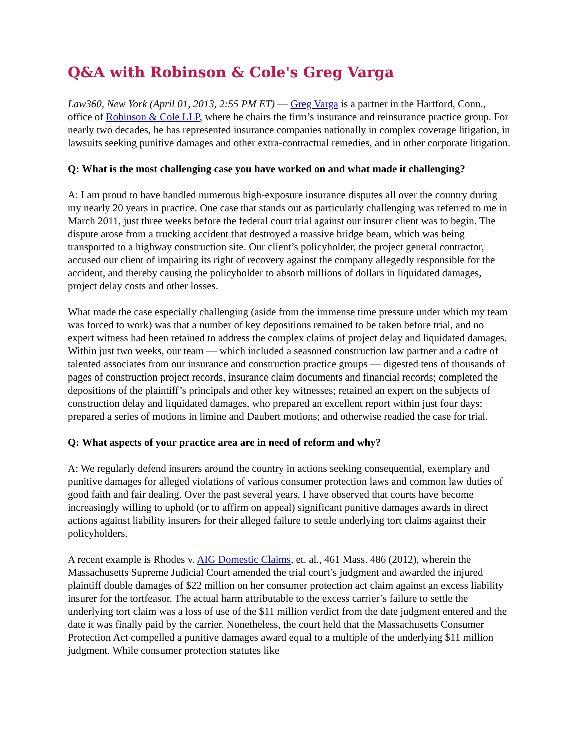Q&A with Robinson & Cole's Greg Varga
Law360, New York (April 01, 2013, 2:55 PM ET) — Greg Varga is a partner in the Hartford, Conn., office of Robinson & Cole LLP, where he chairs the firm’s insurance and reinsurance practice group. For nearly two decades, he has represented insurance companies nationally in complex coverage litigation, in lawsuits seeking punitive damages and other extra-contractual remedies, and in other corporate litigation.
Q: What is the most challenging case you have worked on and what made it challenging?
A: I am proud to have handled numerous high-exposure insurance disputes all over the country during my nearly 20 years in practice. One case that stands out as particularly challenging was referred to me in March 2011, just three weeks before the federal court trial against our insurer client was to begin. The dispute arose from a trucking accident that destroyed a massive bridge beam, which was being transported to a highway construction site. Our client’s policyholder, the project general contractor, accused our client of impairing its right of recovery against the company allegedly responsible for the accident, and thereby causing the policyholder to absorb millions of dollars in liquidated damages, project delay costs and other losses.
What made the case especially challenging (aside from the immense time pressure under which my team was forced to work) was that a number of key depositions remained to be taken before trial, and no expert witness had been retained to address the complex claims of project delay and liquidated damages. Within just two weeks, our team — which included a seasoned construction law partner and a cadre of talented associates from our insurance and construction practice groups — digested tens of thousands of pages of construction project records, insurance claim documents and financial records; completed the depositions of the plaintiff’s principals and other key witnesses; retained an expert on the subjects of construction delay and liquidated damages, who prepared an excellent report within just four days; prepared a series of motions in limine and Daubert motions; and otherwise readied the case for trial.
Q: What aspects of your practice area are in need of reform and why?
A: We regularly defend insurers around the country in actions seeking consequential, exemplary and punitive damages for alleged violations of various consumer protection laws and common law duties of good faith and fair dealing. Over the past several years, I have observed that courts have become increasingly willing to uphold (or to affirm on appeal) significant punitive damages awards in direct actions against liability insurers for their alleged failure to settle underlying tort claims against their policyholders.
A recent example is Rhodes v. AIG Domestic Claims, et. al., 461 Mass. 486 (2012), wherein the Massachusetts Supreme Judicial Court amended the trial court’s judgment and awarded the injured plaintiff double damages of $22 million on her consumer protection act claim against an excess liability insurer for the tortfeasor. The actual harm attributable to the excess carrier’s failure to settle the underlying tort claim was a loss of use of the $11 million verdict from the date judgment entered and the date it was finally paid by the carrier. Nonetheless, the court held that the Massachusetts Consumer Protection Act compelled a punitive damages award equal to a multiple of the underlying $11 million judgment. While consumer protection statutes like